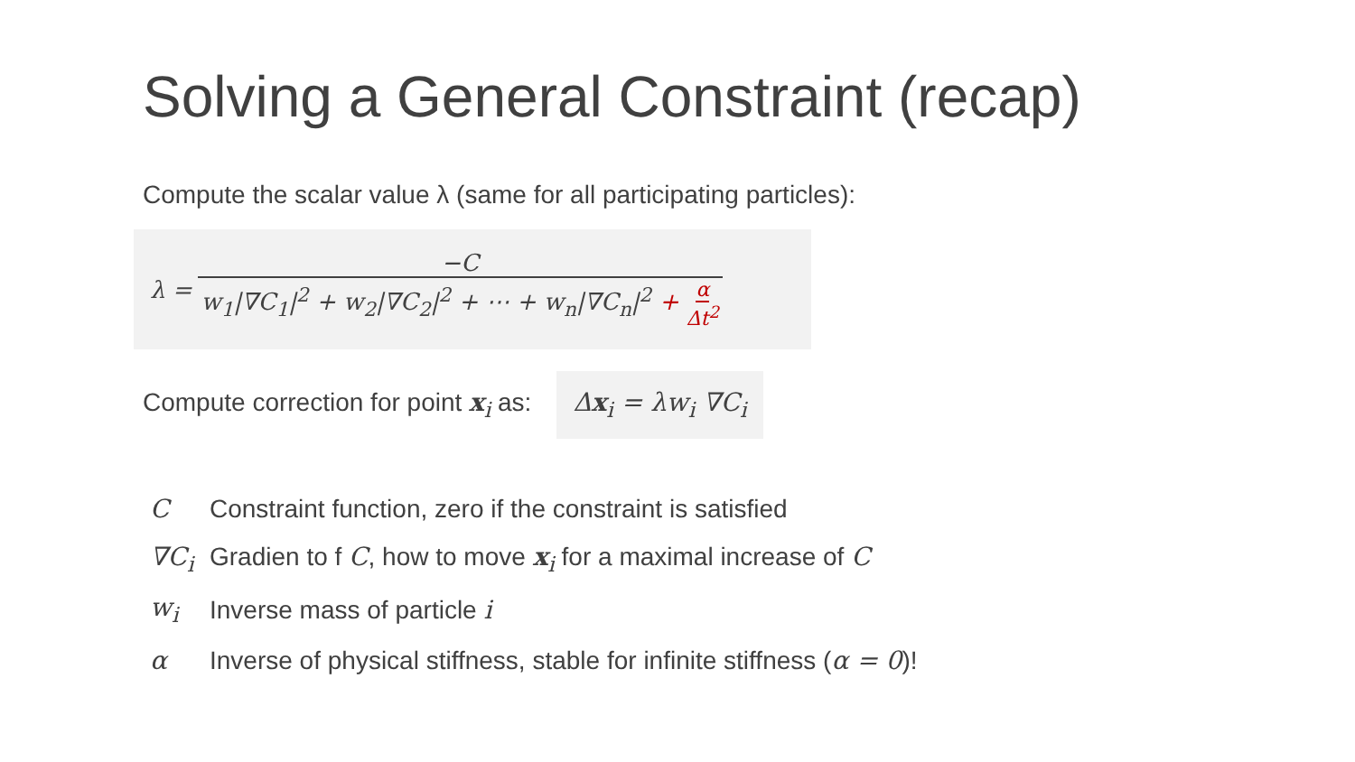Solving a General Constraint (recap)
Compute the scalar value λ (same for all participating particles):
λ = −C w<sub>1</sub>|∇C<sub>1</sub>|<sup>2</sup> + w<sub>2</sub>|∇C<sub>2</sub>|<sup>2</sup> + ⋯ + w<sub>n</sub>|∇C<sub>n</sub>|<sup>2</sup> + α Δt<sup>2</sup>
Compute correction for point x<sub>i</sub> as:
Δx<sub>i</sub> = λw<sub>i</sub> ∇C<sub>i</sub>
| C | Constraint function, zero if the constraint is satisfied |
| ∇C<sub>i</sub> | Gradien to f C , how to move x<sub>i</sub> for a maximal increase of C |
| w<sub>i</sub> | Inverse mass of particle i |
| α | Inverse of physical stiffness, stable for infinite stiffness ( α = 0 )! |